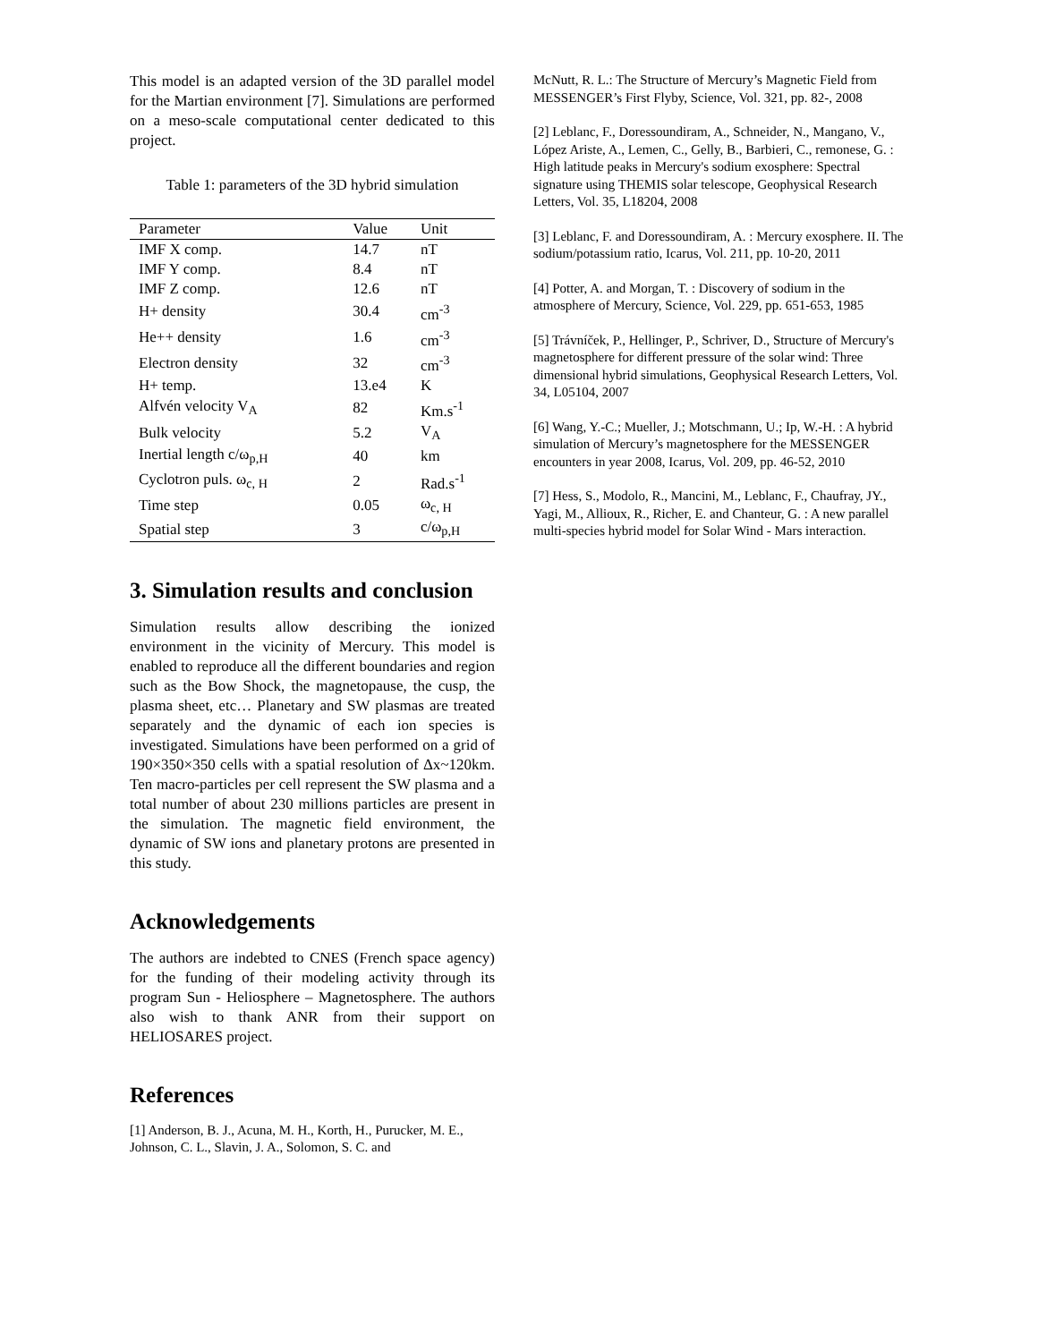This model is an adapted version of the 3D parallel model for the Martian environment [7]. Simulations are performed on a meso-scale computational center dedicated to this project.
Table 1: parameters of the 3D hybrid simulation
| Parameter | Value | Unit |
| --- | --- | --- |
| IMF X comp. | 14.7 | nT |
| IMF Y comp. | 8.4 | nT |
| IMF Z comp. | 12.6 | nT |
| H+ density | 30.4 | cm<sup>-3</sup> |
| He++ density | 1.6 | cm<sup>-3</sup> |
| Electron density | 32 | cm<sup>-3</sup> |
| H+ temp. | 13.e4 | K |
| Alfvén velocity V<sub>A</sub> | 82 | Km.s<sup>-1</sup> |
| Bulk velocity | 5.2 | V<sub>A</sub> |
| Inertial length c/ω<sub>p,H</sub> | 40 | km |
| Cyclotron puls. ω<sub>c, H</sub> | 2 | Rad.s<sup>-1</sup> |
| Time step | 0.05 | ω<sub>c, H</sub> |
| Spatial step | 3 | c/ω<sub>p,H</sub> |
3. Simulation results and conclusion
Simulation results allow describing the ionized environment in the vicinity of Mercury. This model is enabled to reproduce all the different boundaries and region such as the Bow Shock, the magnetopause, the cusp, the plasma sheet, etc… Planetary and SW plasmas are treated separately and the dynamic of each ion species is investigated. Simulations have been performed on a grid of 190×350×350 cells with a spatial resolution of Δx~120km. Ten macro-particles per cell represent the SW plasma and a total number of about 230 millions particles are present in the simulation. The magnetic field environment, the dynamic of SW ions and planetary protons are presented in this study.
Acknowledgements
The authors are indebted to CNES (French space agency) for the funding of their modeling activity through its program Sun - Heliosphere – Magnetosphere. The authors also wish to thank ANR from their support on HELIOSARES project.
References
[1] Anderson, B. J., Acuna, M. H., Korth, H., Purucker, M. E., Johnson, C. L., Slavin, J. A., Solomon, S. C. and
McNutt, R. L.: The Structure of Mercury’s Magnetic Field from MESSENGER’s First Flyby, Science, Vol. 321, pp. 82-, 2008
[2] Leblanc, F., Doressoundiram, A., Schneider, N., Mangano, V., López Ariste, A., Lemen, C., Gelly, B., Barbieri, C., remonese, G. : High latitude peaks in Mercury's sodium exosphere: Spectral signature using THEMIS solar telescope, Geophysical Research Letters, Vol. 35, L18204, 2008
[3] Leblanc, F. and Doressoundiram, A. : Mercury exosphere. II. The sodium/potassium ratio, Icarus, Vol. 211, pp. 10-20, 2011
[4] Potter, A. and Morgan, T. : Discovery of sodium in the atmosphere of Mercury, Science, Vol. 229, pp. 651-653, 1985
[5] Trávníček, P., Hellinger, P., Schriver, D., Structure of Mercury's magnetosphere for different pressure of the solar wind: Three dimensional hybrid simulations, Geophysical Research Letters, Vol. 34, L05104, 2007
[6] Wang, Y.-C.; Mueller, J.; Motschmann, U.; Ip, W.-H. : A hybrid simulation of Mercury’s magnetosphere for the MESSENGER encounters in year 2008, Icarus, Vol. 209, pp. 46-52, 2010
[7] Hess, S., Modolo, R., Mancini, M., Leblanc, F., Chaufray, JY., Yagi, M., Allioux, R., Richer, E. and Chanteur, G. : A new parallel multi-species hybrid model for Solar Wind - Mars interaction.